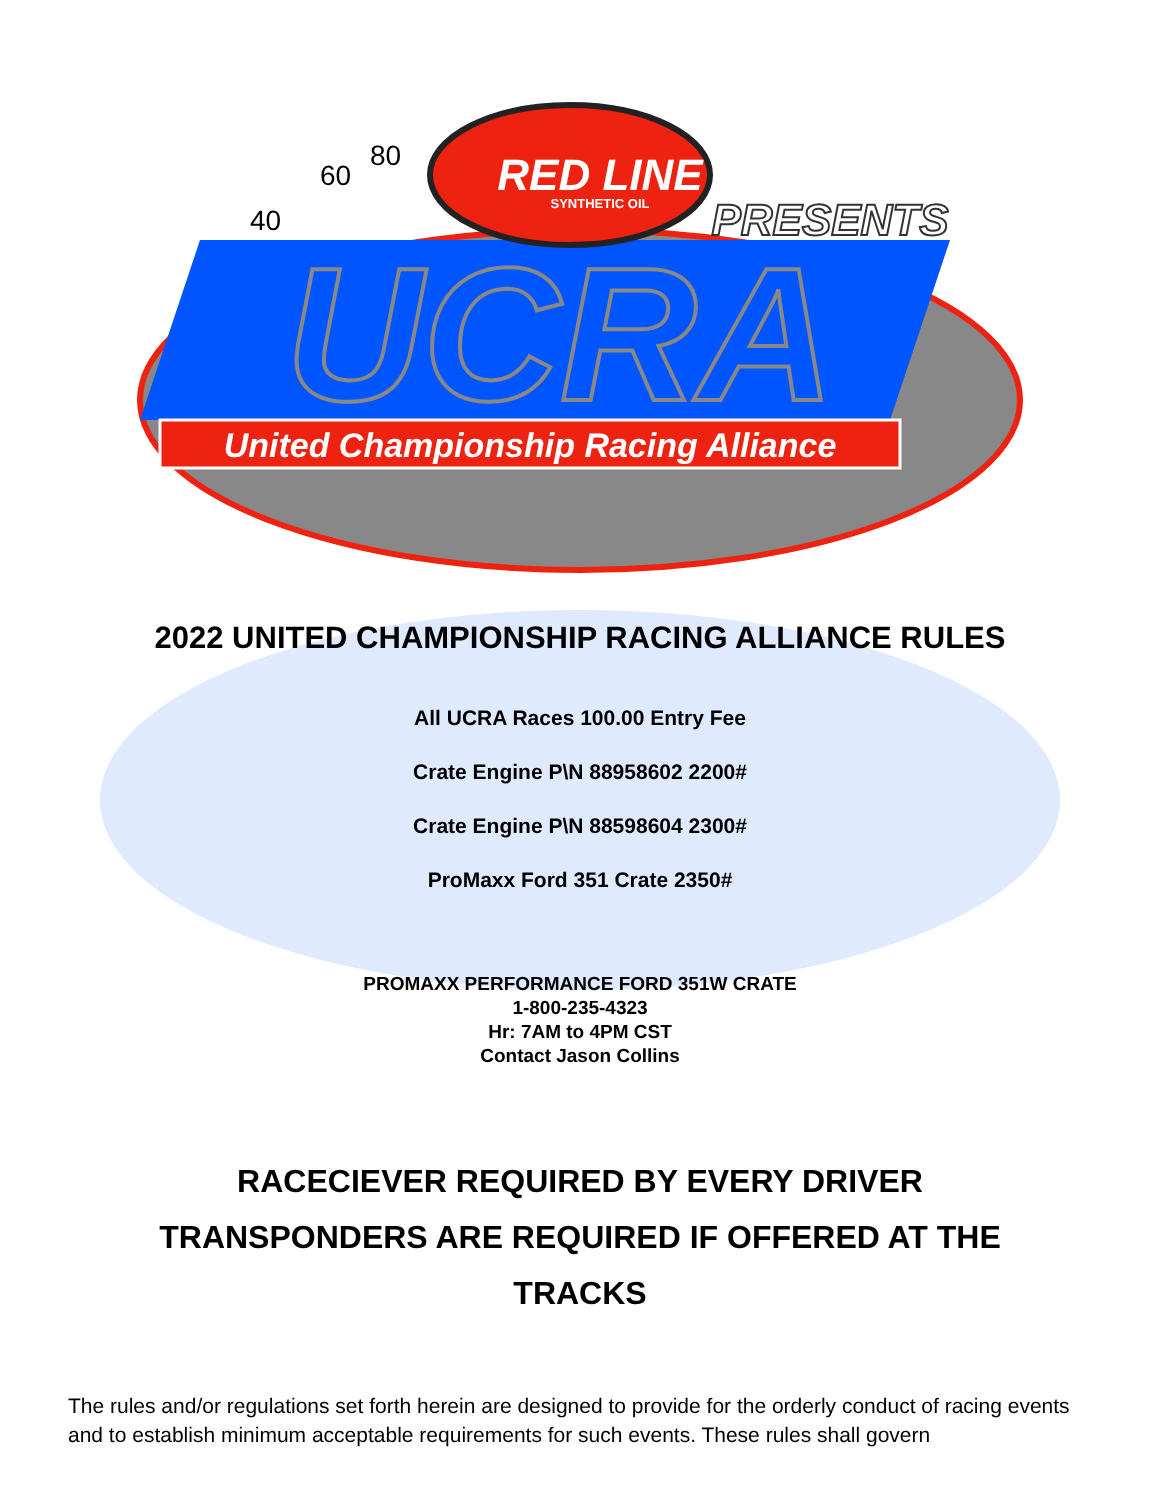UCRA
United Championship Racing Alliance
RED LINE
SYNTHETIC OIL
PRESENTS
60
80
40
2022 UNITED CHAMPIONSHIP RACING ALLIANCE RULES
All UCRA Races 100.00 Entry Fee
Crate Engine P\N 88958602 2200#
Crate Engine P\N 88598604 2300#
ProMaxx Ford 351 Crate 2350#
PROMAXX PERFORMANCE FORD 351W CRATE
1-800-235-4323
Hr: 7AM to 4PM CST
Contact Jason Collins
RACECIEVER REQUIRED BY EVERY DRIVER
TRANSPONDERS ARE REQUIRED IF OFFERED AT THE TRACKS
The rules and/or regulations set forth herein are designed to provide for the orderly conduct of racing events and to establish minimum acceptable requirements for such events. These rules shall govern